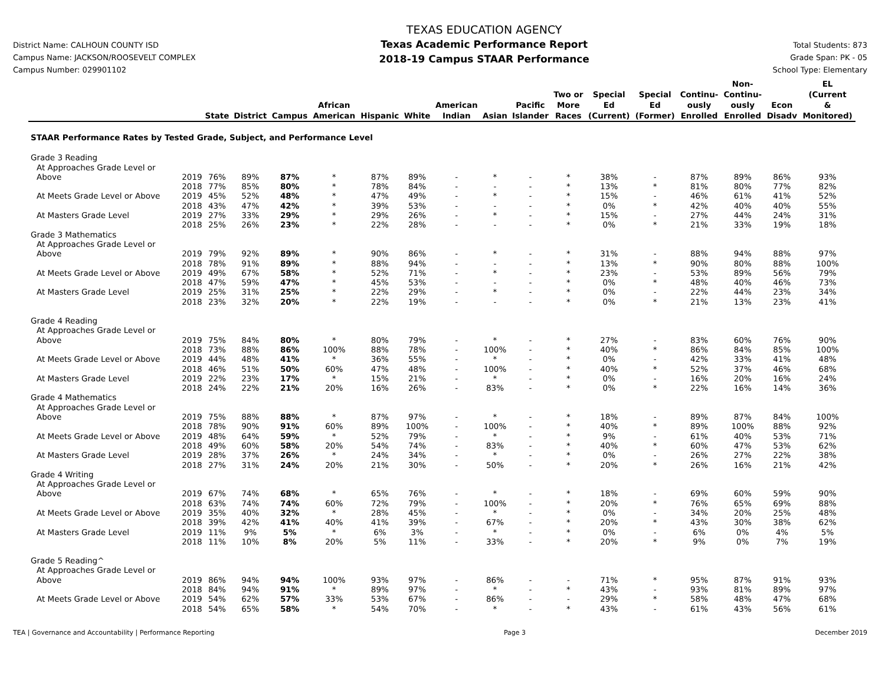District Name: CALHOUN COUNTY ISD
Campus Name: JACKSON/ROOSEVELT COMPLEX
Campus Number: 029901102
TEXAS EDUCATION AGENCY
Texas Academic Performance Report
2018-19 Campus STAAR Performance
Total Students: 873
Grade Span: PK - 05
School Type: Elementary
| | | State | District | Campus | African American | Hispanic | White | American Indian | Asian | Pacific Islander | Two or More Races | Special Ed (Current) | Special Ed (Former) | Continu- ously Enrolled | Non- Continu- ously Enrolled | Econ Disadv | EL (Current & Monitored) |
| --- | --- | --- | --- | --- | --- | --- | --- | --- | --- | --- | --- | --- | --- | --- | --- | --- | --- |
| STAAR Performance Rates by Tested Grade, Subject, and Performance Level | | | | | | | | | | | | | | | | | |
| Grade 3 Reading | | | | | | | | | | | | | | | | | |
| At Approaches Grade Level or Above | 2019 | 76% | 89% | 87% | * | 87% | 89% | - | * | - | * | 38% | - | 87% | 89% | 86% | 93% |
| | 2018 | 77% | 85% | 80% | * | 78% | 84% | - | - | - | * | 13% | * | 81% | 80% | 77% | 82% |
| At Meets Grade Level or Above | 2019 | 45% | 52% | 48% | * | 47% | 49% | - | * | - | * | 15% | - | 46% | 61% | 41% | 52% |
| | 2018 | 43% | 47% | 42% | * | 39% | 53% | - | - | - | * | 0% | * | 42% | 40% | 40% | 55% |
| At Masters Grade Level | 2019 | 27% | 33% | 29% | * | 29% | 26% | - | * | - | * | 15% | - | 27% | 44% | 24% | 31% |
| | 2018 | 25% | 26% | 23% | * | 22% | 28% | - | - | - | * | 0% | * | 21% | 33% | 19% | 18% |
| Grade 3 Mathematics | | | | | | | | | | | | | | | | | |
| At Approaches Grade Level or Above | 2019 | 79% | 92% | 89% | * | 90% | 86% | - | * | - | * | 31% | - | 88% | 94% | 88% | 97% |
| | 2018 | 78% | 91% | 89% | * | 88% | 94% | - | - | - | * | 13% | * | 90% | 80% | 88% | 100% |
| At Meets Grade Level or Above | 2019 | 49% | 67% | 58% | * | 52% | 71% | - | * | - | * | 23% | - | 53% | 89% | 56% | 79% |
| | 2018 | 47% | 59% | 47% | * | 45% | 53% | - | - | - | * | 0% | * | 48% | 40% | 46% | 73% |
| At Masters Grade Level | 2019 | 25% | 31% | 25% | * | 22% | 29% | - | * | - | * | 0% | - | 22% | 44% | 23% | 34% |
| | 2018 | 23% | 32% | 20% | * | 22% | 19% | - | - | - | * | 0% | * | 21% | 13% | 23% | 41% |
| Grade 4 Reading | | | | | | | | | | | | | | | | | |
| At Approaches Grade Level or Above | 2019 | 75% | 84% | 80% | * | 80% | 79% | - | * | - | * | 27% | - | 83% | 60% | 76% | 90% |
| | 2018 | 73% | 88% | 86% | 100% | 88% | 78% | - | 100% | - | * | 40% | * | 86% | 84% | 85% | 100% |
| At Meets Grade Level or Above | 2019 | 44% | 48% | 41% | * | 36% | 55% | - | * | - | * | 0% | - | 42% | 33% | 41% | 48% |
| | 2018 | 46% | 51% | 50% | 60% | 47% | 48% | - | 100% | - | * | 40% | * | 52% | 37% | 46% | 68% |
| At Masters Grade Level | 2019 | 22% | 23% | 17% | * | 15% | 21% | - | * | - | * | 0% | - | 16% | 20% | 16% | 24% |
| | 2018 | 24% | 22% | 21% | 20% | 16% | 26% | - | 83% | - | * | 0% | * | 22% | 16% | 14% | 36% |
| Grade 4 Mathematics | | | | | | | | | | | | | | | | | |
| At Approaches Grade Level or Above | 2019 | 75% | 88% | 88% | * | 87% | 97% | - | * | - | * | 18% | - | 89% | 87% | 84% | 100% |
| | 2018 | 78% | 90% | 91% | 60% | 89% | 100% | - | 100% | - | * | 40% | * | 89% | 100% | 88% | 92% |
| At Meets Grade Level or Above | 2019 | 48% | 64% | 59% | * | 52% | 79% | - | * | - | * | 9% | - | 61% | 40% | 53% | 71% |
| | 2018 | 49% | 60% | 58% | 20% | 54% | 74% | - | 83% | - | * | 40% | * | 60% | 47% | 53% | 62% |
| At Masters Grade Level | 2019 | 28% | 37% | 26% | * | 24% | 34% | - | * | - | * | 0% | - | 26% | 27% | 22% | 38% |
| | 2018 | 27% | 31% | 24% | 20% | 21% | 30% | - | 50% | - | * | 20% | * | 26% | 16% | 21% | 42% |
| Grade 4 Writing | | | | | | | | | | | | | | | | | |
| At Approaches Grade Level or Above | 2019 | 67% | 74% | 68% | * | 65% | 76% | - | * | - | * | 18% | - | 69% | 60% | 59% | 90% |
| | 2018 | 63% | 74% | 74% | 60% | 72% | 79% | - | 100% | - | * | 20% | * | 76% | 65% | 69% | 88% |
| At Meets Grade Level or Above | 2019 | 35% | 40% | 32% | * | 28% | 45% | - | * | - | * | 0% | - | 34% | 20% | 25% | 48% |
| | 2018 | 39% | 42% | 41% | 40% | 41% | 39% | - | 67% | - | * | 20% | * | 43% | 30% | 38% | 62% |
| At Masters Grade Level | 2019 | 11% | 9% | 5% | * | 6% | 3% | - | * | - | * | 0% | - | 6% | 0% | 4% | 5% |
| | 2018 | 11% | 10% | 8% | 20% | 5% | 11% | - | 33% | - | * | 20% | * | 9% | 0% | 7% | 19% |
| Grade 5 Reading^ | | | | | | | | | | | | | | | | | |
| At Approaches Grade Level or Above | 2019 | 86% | 94% | 94% | 100% | 93% | 97% | - | 86% | - | - | 71% | * | 95% | 87% | 91% | 93% |
| | 2018 | 84% | 94% | 91% | * | 89% | 97% | - | * | - | * | 43% | - | 93% | 81% | 89% | 97% |
| At Meets Grade Level or Above | 2019 | 54% | 62% | 57% | 33% | 53% | 67% | - | 86% | - | - | 29% | * | 58% | 48% | 47% | 68% |
| | 2018 | 54% | 65% | 58% | * | 54% | 70% | - | * | - | * | 43% | - | 61% | 43% | 56% | 61% |
TEA | Governance and Accountability | Performance Reporting Page 3 December 2019